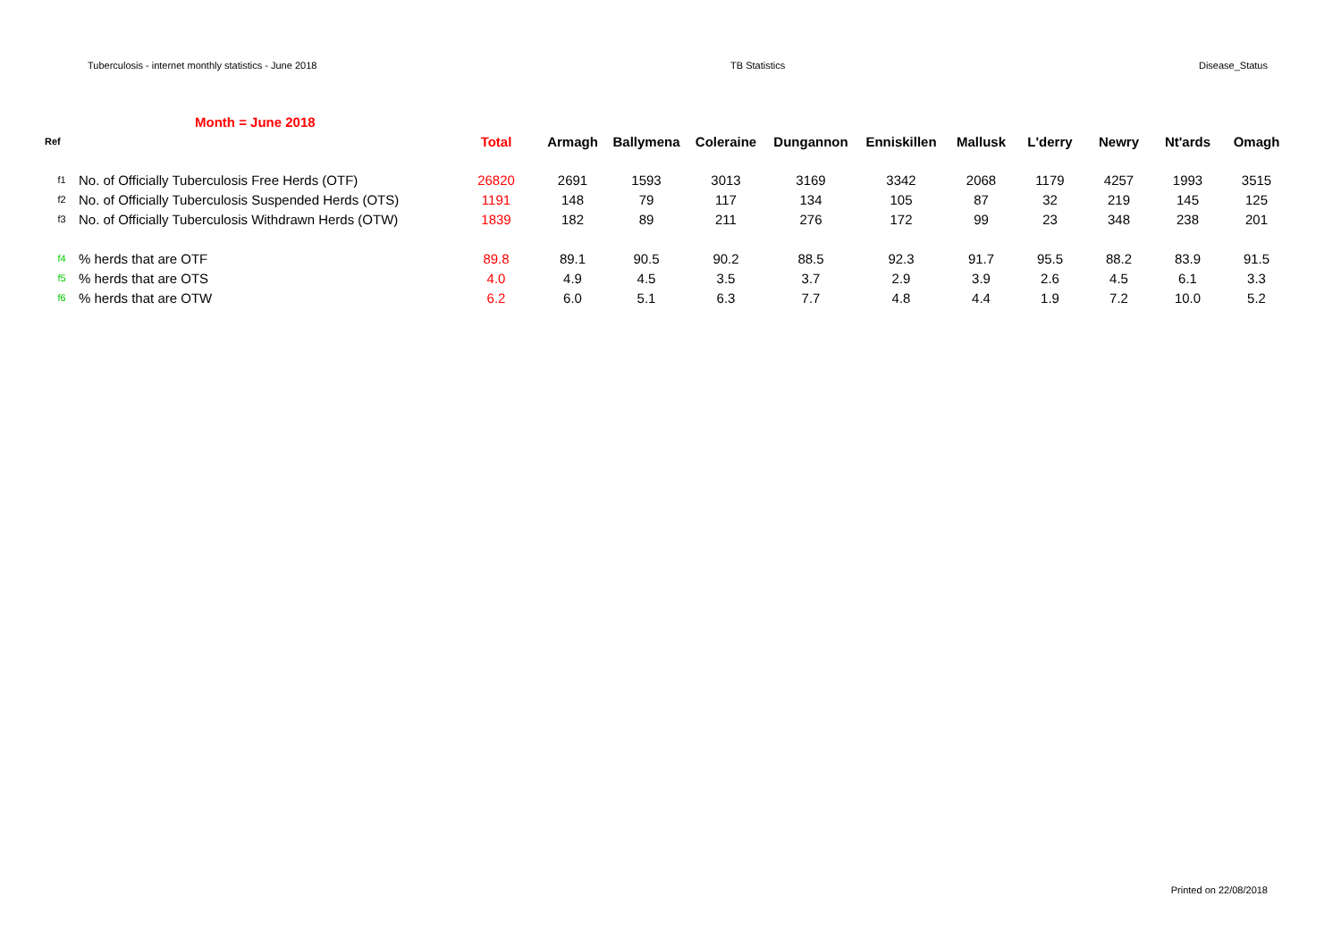Tuberculosis - internet monthly statistics - June 2018 TB Statistics Disease_Status
Month = June 2018
| Ref | | Total | Armagh | Ballymena | Coleraine | Dungannon | Enniskillen | Mallusk | L'derry | Newry | Nt'ards | Omagh |
| --- | --- | --- | --- | --- | --- | --- | --- | --- | --- | --- | --- | --- |
| f1 | No. of Officially Tuberculosis Free Herds (OTF) | 26820 | 2691 | 1593 | 3013 | 3169 | 3342 | 2068 | 1179 | 4257 | 1993 | 3515 |
| f2 | No. of Officially Tuberculosis Suspended Herds (OTS) | 1191 | 148 | 79 | 117 | 134 | 105 | 87 | 32 | 219 | 145 | 125 |
| f3 | No. of Officially Tuberculosis Withdrawn Herds (OTW) | 1839 | 182 | 89 | 211 | 276 | 172 | 99 | 23 | 348 | 238 | 201 |
| f4 | % herds that are OTF | 89.8 | 89.1 | 90.5 | 90.2 | 88.5 | 92.3 | 91.7 | 95.5 | 88.2 | 83.9 | 91.5 |
| f5 | % herds that are OTS | 4.0 | 4.9 | 4.5 | 3.5 | 3.7 | 2.9 | 3.9 | 2.6 | 4.5 | 6.1 | 3.3 |
| f6 | % herds that are OTW | 6.2 | 6.0 | 5.1 | 6.3 | 7.7 | 4.8 | 4.4 | 1.9 | 7.2 | 10.0 | 5.2 |
Printed on 22/08/2018